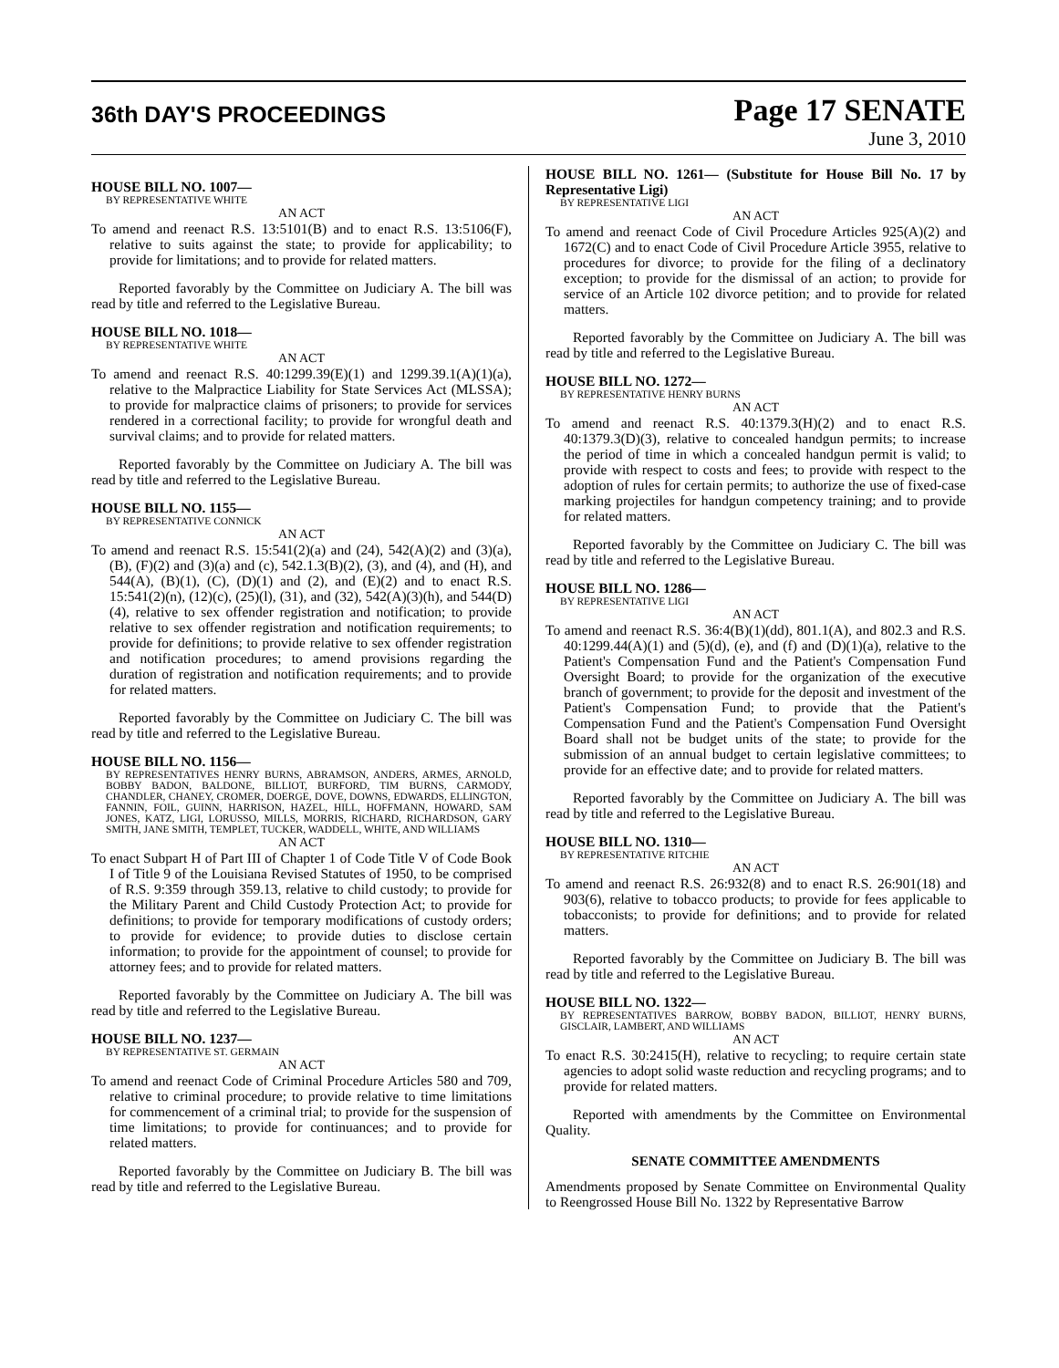36th DAY'S PROCEEDINGS Page 17 SENATE
June 3, 2010
HOUSE BILL NO. 1007—
BY REPRESENTATIVE WHITE
AN ACT
To amend and reenact R.S. 13:5101(B) and to enact R.S. 13:5106(F), relative to suits against the state; to provide for applicability; to provide for limitations; and to provide for related matters.
Reported favorably by the Committee on Judiciary A. The bill was read by title and referred to the Legislative Bureau.
HOUSE BILL NO. 1018—
BY REPRESENTATIVE WHITE
AN ACT
To amend and reenact R.S. 40:1299.39(E)(1) and 1299.39.1(A)(1)(a), relative to the Malpractice Liability for State Services Act (MLSSA); to provide for malpractice claims of prisoners; to provide for services rendered in a correctional facility; to provide for wrongful death and survival claims; and to provide for related matters.
Reported favorably by the Committee on Judiciary A. The bill was read by title and referred to the Legislative Bureau.
HOUSE BILL NO. 1155—
BY REPRESENTATIVE CONNICK
AN ACT
To amend and reenact R.S. 15:541(2)(a) and (24), 542(A)(2) and (3)(a), (B), (F)(2) and (3)(a) and (c), 542.1.3(B)(2), (3), and (4), and (H), and 544(A), (B)(1), (C), (D)(1) and (2), and (E)(2) and to enact R.S. 15:541(2)(n), (12)(c), (25)(l), (31), and (32), 542(A)(3)(h), and 544(D)(4), relative to sex offender registration and notification; to provide relative to sex offender registration and notification requirements; to provide for definitions; to provide relative to sex offender registration and notification procedures; to amend provisions regarding the duration of registration and notification requirements; and to provide for related matters.
Reported favorably by the Committee on Judiciary C. The bill was read by title and referred to the Legislative Bureau.
HOUSE BILL NO. 1156—
BY REPRESENTATIVES HENRY BURNS, ABRAMSON, ANDERS, ARMES, ARNOLD, BOBBY BADON, BALDONE, BILLIOT, BURFORD, TIM BURNS, CARMODY, CHANDLER, CHANEY, CROMER, DOERGE, DOVE, DOWNS, EDWARDS, ELLINGTON, FANNIN, FOIL, GUINN, HARRISON, HAZEL, HILL, HOFFMANN, HOWARD, SAM JONES, KATZ, LIGI, LORUSSO, MILLS, MORRIS, RICHARD, RICHARDSON, GARY SMITH, JANE SMITH, TEMPLET, TUCKER, WADDELL, WHITE, AND WILLIAMS
AN ACT
To enact Subpart H of Part III of Chapter 1 of Code Title V of Code Book I of Title 9 of the Louisiana Revised Statutes of 1950, to be comprised of R.S. 9:359 through 359.13, relative to child custody; to provide for the Military Parent and Child Custody Protection Act; to provide for definitions; to provide for temporary modifications of custody orders; to provide for evidence; to provide duties to disclose certain information; to provide for the appointment of counsel; to provide for attorney fees; and to provide for related matters.
Reported favorably by the Committee on Judiciary A. The bill was read by title and referred to the Legislative Bureau.
HOUSE BILL NO. 1237—
BY REPRESENTATIVE ST. GERMAIN
AN ACT
To amend and reenact Code of Criminal Procedure Articles 580 and 709, relative to criminal procedure; to provide relative to time limitations for commencement of a criminal trial; to provide for the suspension of time limitations; to provide for continuances; and to provide for related matters.
Reported favorably by the Committee on Judiciary B. The bill was read by title and referred to the Legislative Bureau.
HOUSE BILL NO. 1261— (Substitute for House Bill No. 17 by Representative Ligi)
BY REPRESENTATIVE LIGI
AN ACT
To amend and reenact Code of Civil Procedure Articles 925(A)(2) and 1672(C) and to enact Code of Civil Procedure Article 3955, relative to procedures for divorce; to provide for the filing of a declinatory exception; to provide for the dismissal of an action; to provide for service of an Article 102 divorce petition; and to provide for related matters.
Reported favorably by the Committee on Judiciary A. The bill was read by title and referred to the Legislative Bureau.
HOUSE BILL NO. 1272—
BY REPRESENTATIVE HENRY BURNS
AN ACT
To amend and reenact R.S. 40:1379.3(H)(2) and to enact R.S. 40:1379.3(D)(3), relative to concealed handgun permits; to increase the period of time in which a concealed handgun permit is valid; to provide with respect to costs and fees; to provide with respect to the adoption of rules for certain permits; to authorize the use of fixed-case marking projectiles for handgun competency training; and to provide for related matters.
Reported favorably by the Committee on Judiciary C. The bill was read by title and referred to the Legislative Bureau.
HOUSE BILL NO. 1286—
BY REPRESENTATIVE LIGI
AN ACT
To amend and reenact R.S. 36:4(B)(1)(dd), 801.1(A), and 802.3 and R.S. 40:1299.44(A)(1) and (5)(d), (e), and (f) and (D)(1)(a), relative to the Patient's Compensation Fund and the Patient's Compensation Fund Oversight Board; to provide for the organization of the executive branch of government; to provide for the deposit and investment of the Patient's Compensation Fund; to provide that the Patient's Compensation Fund and the Patient's Compensation Fund Oversight Board shall not be budget units of the state; to provide for the submission of an annual budget to certain legislative committees; to provide for an effective date; and to provide for related matters.
Reported favorably by the Committee on Judiciary A. The bill was read by title and referred to the Legislative Bureau.
HOUSE BILL NO. 1310—
BY REPRESENTATIVE RITCHIE
AN ACT
To amend and reenact R.S. 26:932(8) and to enact R.S. 26:901(18) and 903(6), relative to tobacco products; to provide for fees applicable to tobacconists; to provide for definitions; and to provide for related matters.
Reported favorably by the Committee on Judiciary B. The bill was read by title and referred to the Legislative Bureau.
HOUSE BILL NO. 1322—
BY REPRESENTATIVES BARROW, BOBBY BADON, BILLIOT, HENRY BURNS, GISCLAIR, LAMBERT, AND WILLIAMS
AN ACT
To enact R.S. 30:2415(H), relative to recycling; to require certain state agencies to adopt solid waste reduction and recycling programs; and to provide for related matters.
Reported with amendments by the Committee on Environmental Quality.
SENATE COMMITTEE AMENDMENTS
Amendments proposed by Senate Committee on Environmental Quality to Reengrossed House Bill No. 1322 by Representative Barrow